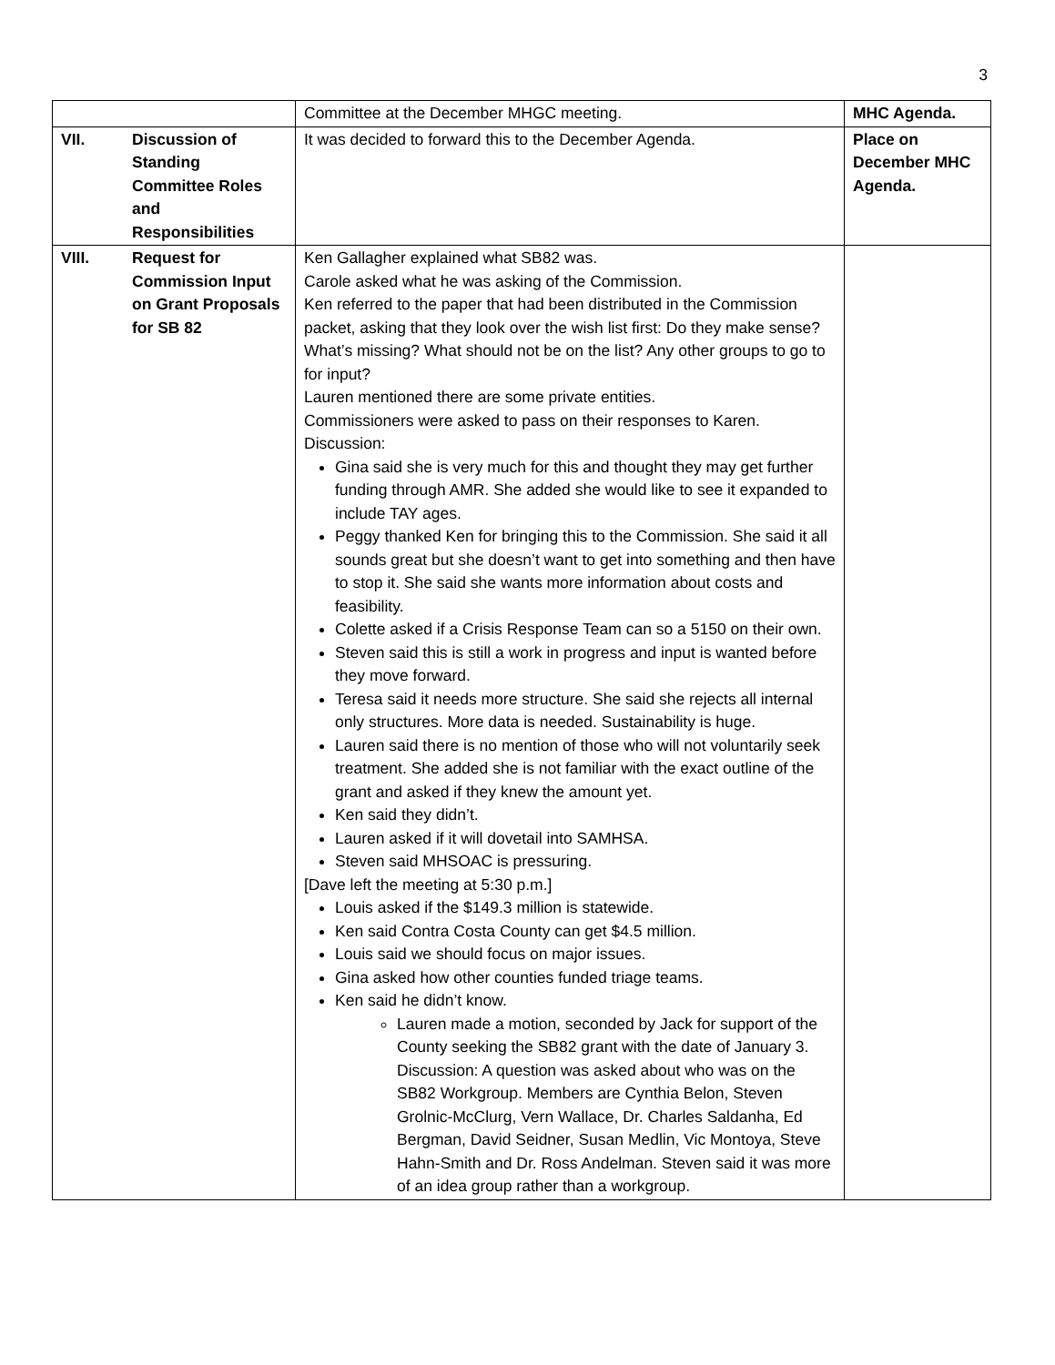3
| | | Committee at the December MHGC meeting. | MHC Agenda. |
| VII. | Discussion of Standing Committee Roles and Responsibilities | It was decided to forward this to the December Agenda. | Place on December MHC Agenda. |
| VIII. | Request for Commission Input on Grant Proposals for SB 82 | Ken Gallagher explained what SB82 was. Carole asked what he was asking of the Commission. Ken referred to the paper that had been distributed in the Commission packet, asking that they look over the wish list first: Do they make sense? What’s missing? What should not be on the list? Any other groups to go to for input? Lauren mentioned there are some private entities. Commissioners were asked to pass on their responses to Karen. Discussion: Gina said she is very much for this and thought they may get further funding through AMR. She added she would like to see it expanded to include TAY ages. Peggy thanked Ken for bringing this to the Commission. She said it all sounds great but she doesn’t want to get into something and then have to stop it. She said she wants more information about costs and feasibility. Colette asked if a Crisis Response Team can so a 5150 on their own. Steven said this is still a work in progress and input is wanted before they move forward. Teresa said it needs more structure. She said she rejects all internal only structures. More data is needed. Sustainability is huge. Lauren said there is no mention of those who will not voluntarily seek treatment. She added she is not familiar with the exact outline of the grant and asked if they knew the amount yet. Ken said they didn’t. Lauren asked if it will dovetail into SAMHSA. Steven said MHSOAC is pressuring. [Dave left the meeting at 5:30 p.m.] Louis asked if the $149.3 million is statewide. Ken said Contra Costa County can get $4.5 million. Louis said we should focus on major issues. Gina asked how other counties funded triage teams. Ken said he didn’t know. Lauren made a motion, seconded by Jack for support of the County seeking the SB82 grant with the date of January 3. Discussion: A question was asked about who was on the SB82 Workgroup. Members are Cynthia Belon, Steven Grolnic-McClurg, Vern Wallace, Dr. Charles Saldanha, Ed Bergman, David Seidner, Susan Medlin, Vic Montoya, Steve Hahn-Smith and Dr. Ross Andelman. Steven said it was more of an idea group rather than a workgroup. | |